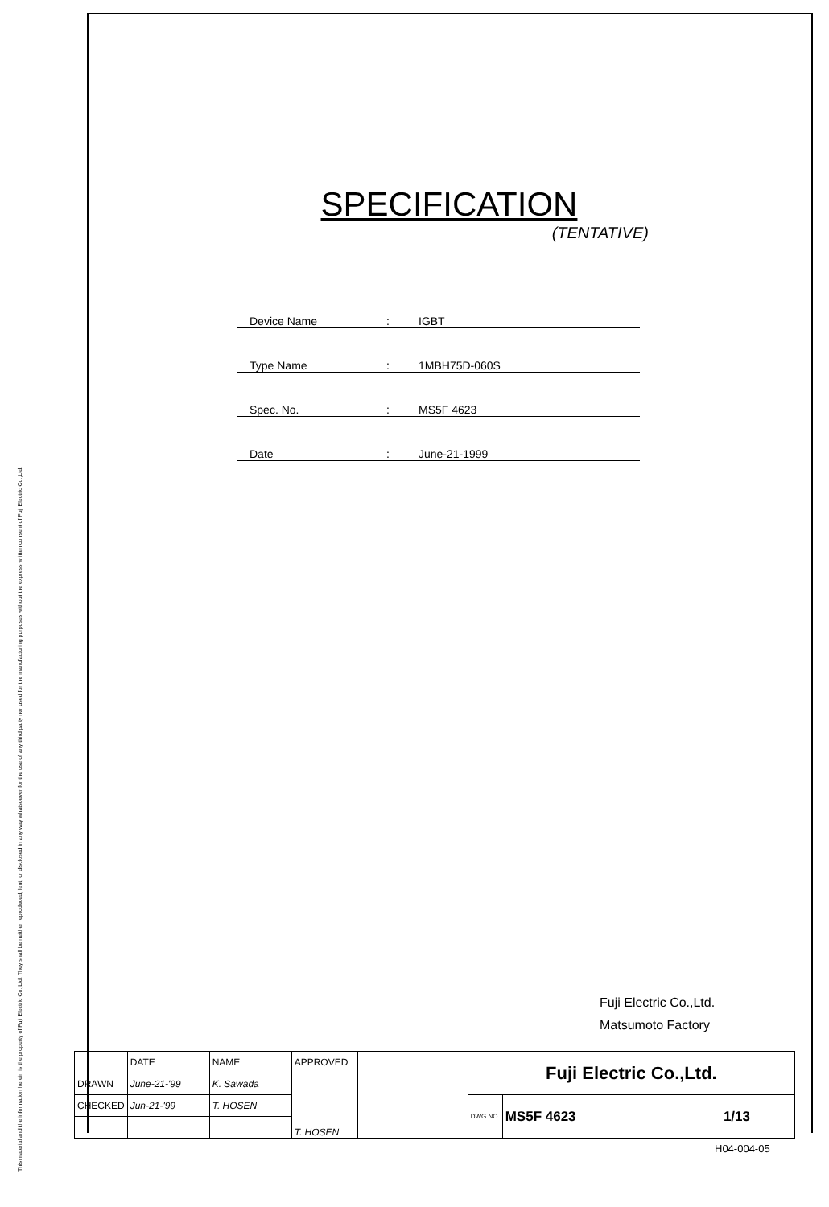This material and the information herein is the property of Fuji Electric Co.,Ltd. They shall be neither reproduced, lent, or disclosed in any way whatsoever for the use of any third party nor used for the manufacturing purposes without the express written consent of Fuji Electric Co.,Ltd.
SPECIFICATION
(TENTATIVE)
Device Name: IGBT
Type Name: 1MBH75D-060S
Spec. No.: MS5F 4623
Date: June-21-1999
Fuji Electric Co.,Ltd.
Matsumoto Factory
| | DATE | NAME | APPROVED | | Fuji Electric Co.,Ltd. | | |
| DRAWN | June-21-'99 | K. Sawada | T. HOSEN | | | | |
| CHECKED | Jun-21-'99 | T. HOSEN | | | DWG.NO. | MS5F 4623 1/13 | |
H04-004-05